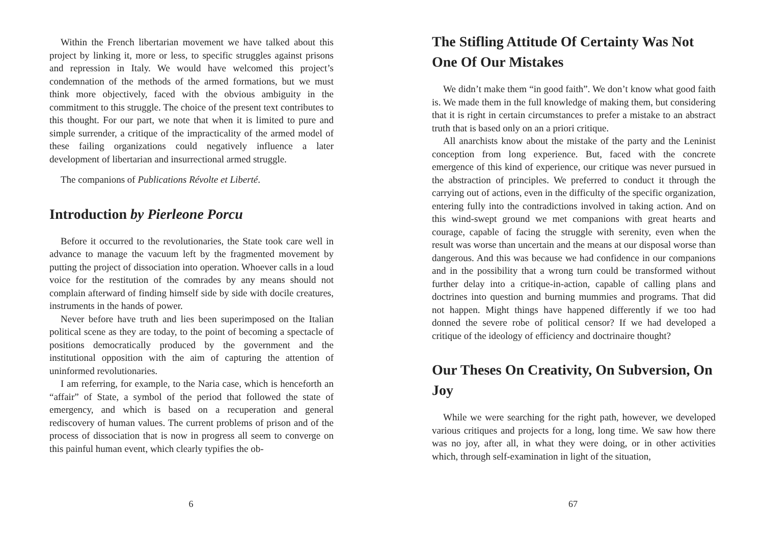Within the French libertarian movement we have talked about this project by linking it, more or less, to specific struggles against prisons and repression in Italy. We would have welcomed this project’s condemnation of the methods of the armed formations, but we must think more objectively, faced with the obvious ambiguity in the commitment to this struggle. The choice of the present text contributes to this thought. For our part, we note that when it is limited to pure and simple surrender, a critique of the impracticality of the armed model of these failing organizations could negatively influence a later development of libertarian and insurrectional armed struggle.
The companions of Publications Révolte et Liberté.
Introduction by Pierleone Porcu
Before it occurred to the revolutionaries, the State took care well in advance to manage the vacuum left by the fragmented movement by putting the project of dissociation into operation. Whoever calls in a loud voice for the restitution of the comrades by any means should not complain afterward of finding himself side by side with docile creatures, instruments in the hands of power.
Never before have truth and lies been superimposed on the Italian political scene as they are today, to the point of becoming a spectacle of positions democratically produced by the government and the institutional opposition with the aim of capturing the attention of uninformed revolutionaries.
I am referring, for example, to the Naria case, which is henceforth an “affair” of State, a symbol of the period that followed the state of emergency, and which is based on a recuperation and general rediscovery of human values. The current problems of prison and of the process of dissociation that is now in progress all seem to converge on this painful human event, which clearly typifies the ob-
6
The Stifling Attitude Of Certainty Was Not One Of Our Mistakes
We didn’t make them “in good faith”. We don’t know what good faith is. We made them in the full knowledge of making them, but considering that it is right in certain circumstances to prefer a mistake to an abstract truth that is based only on an a priori critique.
All anarchists know about the mistake of the party and the Leninist conception from long experience. But, faced with the concrete emergence of this kind of experience, our critique was never pursued in the abstraction of principles. We preferred to conduct it through the carrying out of actions, even in the difficulty of the specific organization, entering fully into the contradictions involved in taking action. And on this wind-swept ground we met companions with great hearts and courage, capable of facing the struggle with serenity, even when the result was worse than uncertain and the means at our disposal worse than dangerous. And this was because we had confidence in our companions and in the possibility that a wrong turn could be transformed without further delay into a critique-in-action, capable of calling plans and doctrines into question and burning mummies and programs. That did not happen. Might things have happened differently if we too had donned the severe robe of political censor? If we had developed a critique of the ideology of efficiency and doctrinaire thought?
Our Theses On Creativity, On Subversion, On Joy
While we were searching for the right path, however, we developed various critiques and projects for a long, long time. We saw how there was no joy, after all, in what they were doing, or in other activities which, through self-examination in light of the situation,
67